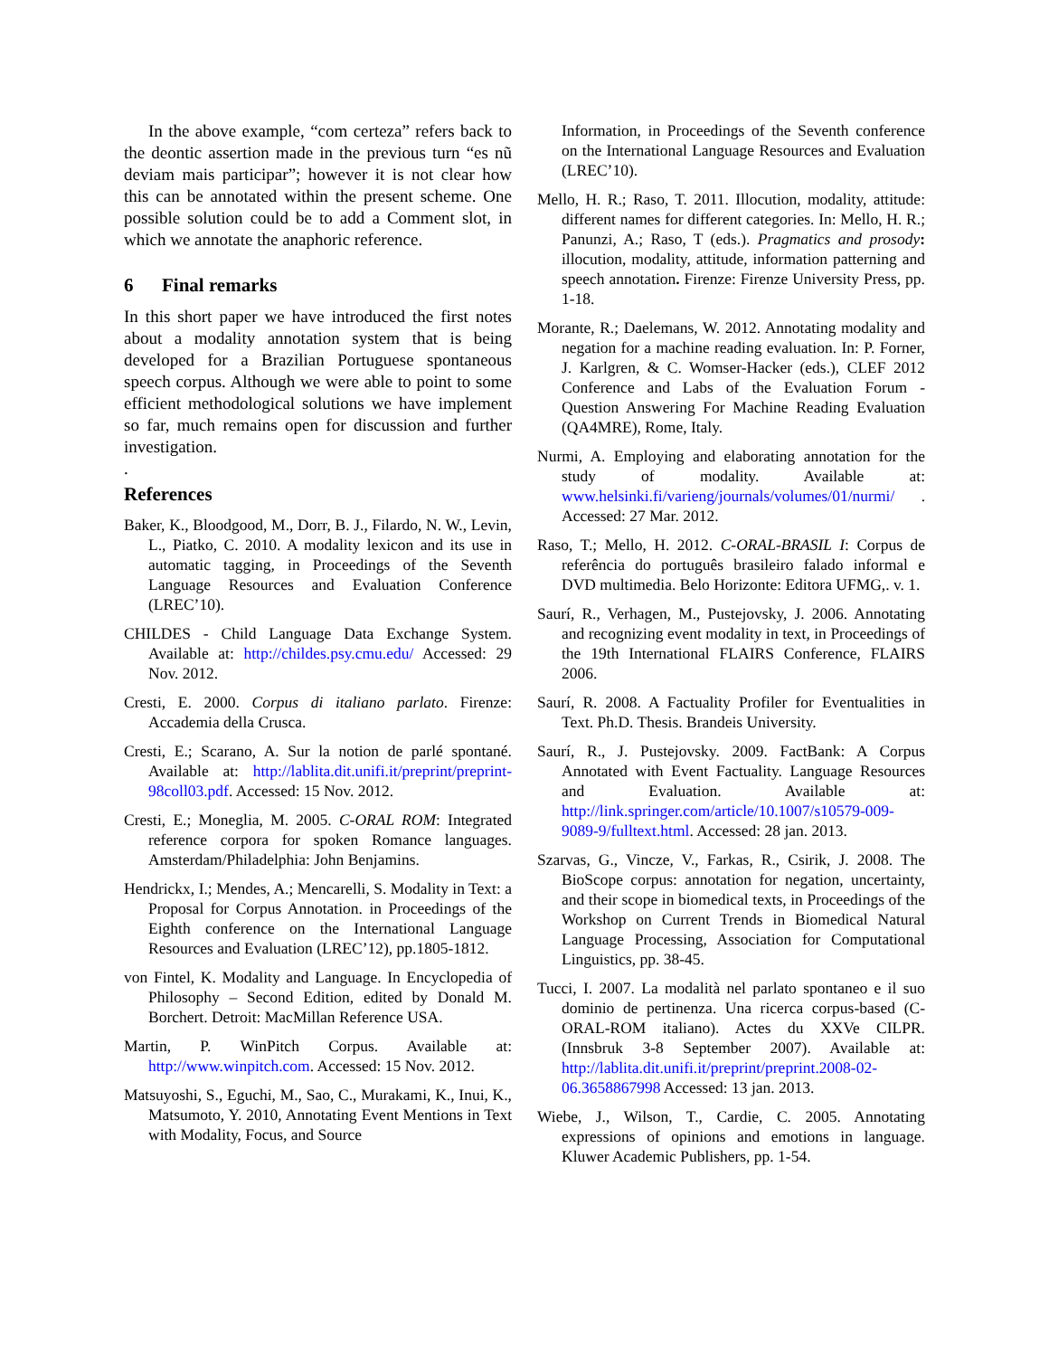In the above example, “com certeza” refers back to the deontic assertion made in the previous turn “es nũ deviam mais participar”; however it is not clear how this can be annotated within the present scheme. One possible solution could be to add a Comment slot, in which we annotate the anaphoric reference.
6 Final remarks
In this short paper we have introduced the first notes about a modality annotation system that is being developed for a Brazilian Portuguese spontaneous speech corpus. Although we were able to point to some efficient methodological solutions we have implement so far, much remains open for discussion and further investigation.
.
References
Baker, K., Bloodgood, M., Dorr, B. J., Filardo, N. W., Levin, L., Piatko, C. 2010. A modality lexicon and its use in automatic tagging, in Proceedings of the Seventh Language Resources and Evaluation Conference (LREC’10).
CHILDES - Child Language Data Exchange System. Available at: http://childes.psy.cmu.edu/ Accessed: 29 Nov. 2012.
Cresti, E. 2000. Corpus di italiano parlato. Firenze: Accademia della Crusca.
Cresti, E.; Scarano, A. Sur la notion de parlé spontané. Available at: http://lablita.dit.unifi.it/preprint/preprint-98coll03.pdf. Accessed: 15 Nov. 2012.
Cresti, E.; Moneglia, M. 2005. C-ORAL ROM: Integrated reference corpora for spoken Romance languages. Amsterdam/Philadelphia: John Benjamins.
Hendrickx, I.; Mendes, A.; Mencarelli, S. Modality in Text: a Proposal for Corpus Annotation. in Proceedings of the Eighth conference on the International Language Resources and Evaluation (LREC’12), pp.1805-1812.
von Fintel, K. Modality and Language. In Encyclopedia of Philosophy – Second Edition, edited by Donald M. Borchert. Detroit: MacMillan Reference USA.
Martin, P. WinPitch Corpus. Available at: http://www.winpitch.com. Accessed: 15 Nov. 2012.
Matsuyoshi, S., Eguchi, M., Sao, C., Murakami, K., Inui, K., Matsumoto, Y. 2010, Annotating Event Mentions in Text with Modality, Focus, and Source
Information, in Proceedings of the Seventh conference on the International Language Resources and Evaluation (LREC’10).
Mello, H. R.; Raso, T. 2011. Illocution, modality, attitude: different names for different categories. In: Mello, H. R.; Panunzi, A.; Raso, T (eds.). Pragmatics and prosody: illocution, modality, attitude, information patterning and speech annotation. Firenze: Firenze University Press, pp. 1-18.
Morante, R.; Daelemans, W. 2012. Annotating modality and negation for a machine reading evaluation. In: P. Forner, J. Karlgren, & C. Womser-Hacker (eds.), CLEF 2012 Conference and Labs of the Evaluation Forum - Question Answering For Machine Reading Evaluation (QA4MRE), Rome, Italy.
Nurmi, A. Employing and elaborating annotation for the study of modality. Available at: www.helsinki.fi/varieng/journals/volumes/01/nurmi/ . Accessed: 27 Mar. 2012.
Raso, T.; Mello, H. 2012. C-ORAL-BRASIL I: Corpus de referência do português brasileiro falado informal e DVD multimedia. Belo Horizonte: Editora UFMG,. v. 1.
Saurí, R., Verhagen, M., Pustejovsky, J. 2006. Annotating and recognizing event modality in text, in Proceedings of the 19th International FLAIRS Conference, FLAIRS 2006.
Saurí, R. 2008. A Factuality Profiler for Eventualities in Text. Ph.D. Thesis. Brandeis University.
Saurí, R., J. Pustejovsky. 2009. FactBank: A Corpus Annotated with Event Factuality. Language Resources and Evaluation. Available at: http://link.springer.com/article/10.1007/s10579-009-9089-9/fulltext.html. Accessed: 28 jan. 2013.
Szarvas, G., Vincze, V., Farkas, R., Csirik, J. 2008. The BioScope corpus: annotation for negation, uncertainty, and their scope in biomedical texts, in Proceedings of the Workshop on Current Trends in Biomedical Natural Language Processing, Association for Computational Linguistics, pp. 38-45.
Tucci, I. 2007. La modalità nel parlato spontaneo e il suo dominio de pertinenza. Una ricerca corpus-based (C-ORAL-ROM italiano). Actes du XXVe CILPR. (Innsbruk 3-8 September 2007). Available at: http://lablita.dit.unifi.it/preprint/preprint.2008-02-06.3658867998 Accessed: 13 jan. 2013.
Wiebe, J., Wilson, T., Cardie, C. 2005. Annotating expressions of opinions and emotions in language. Kluwer Academic Publishers, pp. 1-54.